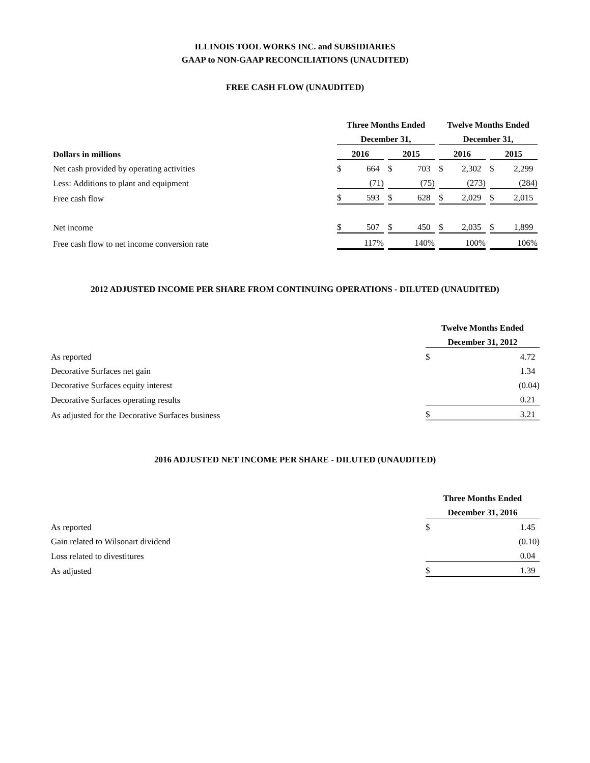ILLINOIS TOOL WORKS INC. and SUBSIDIARIES
GAAP to NON-GAAP RECONCILIATIONS (UNAUDITED)
FREE CASH FLOW (UNAUDITED)
| | | Three Months Ended | | | | | | Twelve Months Ended | | | | |
| | | December 31, | | | | | | December 31, | | | | |
| Dollars in millions | | 2016 | | | 2015 | | | 2016 | | | 2015 | |
| Net cash provided by operating activities | | $ | 664 | | $ | 703 | | $ | 2,302 | | $ | 2,299 |
| Less: Additions to plant and equipment | | | (71) | | | (75) | | | (273) | | | (284) |
| Free cash flow | | $ | 593 | | $ | 628 | | $ | 2,029 | | $ | 2,015 |
| Net income | | $ | 507 | | $ | 450 | | $ | 2,035 | | $ | 1,899 |
| Free cash flow to net income conversion rate | | | 117% | | | 140% | | | 100% | | | 106% |
2012 ADJUSTED INCOME PER SHARE FROM CONTINUING OPERATIONS - DILUTED (UNAUDITED)
| | Twelve Months Ended | |
| | December 31, 2012 | |
| As reported | $ | 4.72 |
| Decorative Surfaces net gain | | 1.34 |
| Decorative Surfaces equity interest | | (0.04) |
| Decorative Surfaces operating results | | 0.21 |
| As adjusted for the Decorative Surfaces business | $ | 3.21 |
2016 ADJUSTED NET INCOME PER SHARE - DILUTED (UNAUDITED)
| | Three Months Ended | |
| | December 31, 2016 | |
| As reported | $ | 1.45 |
| Gain related to Wilsonart dividend | | (0.10) |
| Loss related to divestitures | | 0.04 |
| As adjusted | $ | 1.39 |